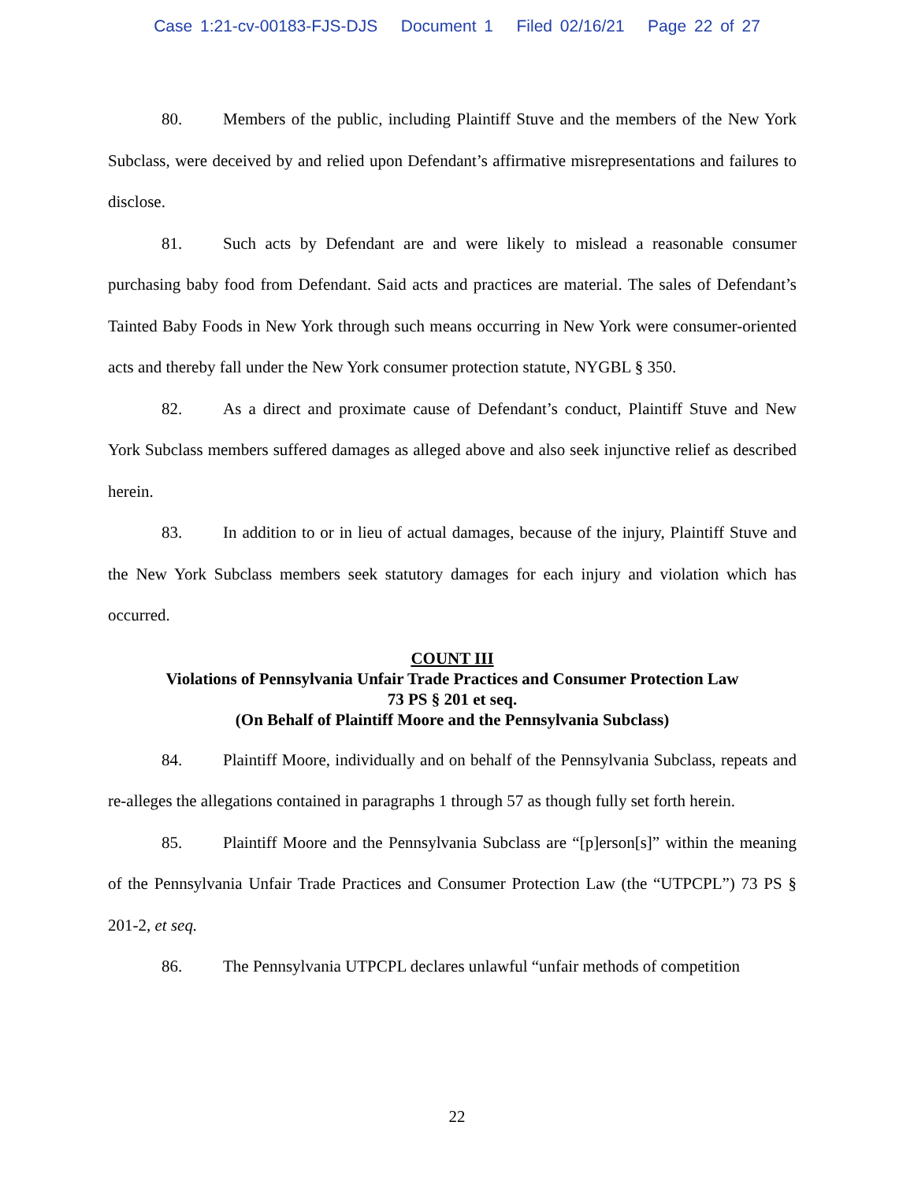Case 1:21-cv-00183-FJS-DJS Document 1 Filed 02/16/21 Page 22 of 27
80. Members of the public, including Plaintiff Stuve and the members of the New York Subclass, were deceived by and relied upon Defendant’s affirmative misrepresentations and failures to disclose.
81. Such acts by Defendant are and were likely to mislead a reasonable consumer purchasing baby food from Defendant. Said acts and practices are material. The sales of Defendant’s Tainted Baby Foods in New York through such means occurring in New York were consumer-oriented acts and thereby fall under the New York consumer protection statute, NYGBL § 350.
82. As a direct and proximate cause of Defendant’s conduct, Plaintiff Stuve and New York Subclass members suffered damages as alleged above and also seek injunctive relief as described herein.
83. In addition to or in lieu of actual damages, because of the injury, Plaintiff Stuve and the New York Subclass members seek statutory damages for each injury and violation which has occurred.
COUNT III
Violations of Pennsylvania Unfair Trade Practices and Consumer Protection Law
73 PS § 201 et seq.
(On Behalf of Plaintiff Moore and the Pennsylvania Subclass)
84. Plaintiff Moore, individually and on behalf of the Pennsylvania Subclass, repeats and re-alleges the allegations contained in paragraphs 1 through 57 as though fully set forth herein.
85. Plaintiff Moore and the Pennsylvania Subclass are “[p]erson[s]” within the meaning of the Pennsylvania Unfair Trade Practices and Consumer Protection Law (the “UTPCPL”) 73 PS § 201-2, et seq.
86. The Pennsylvania UTPCPL declares unlawful “unfair methods of competition
22